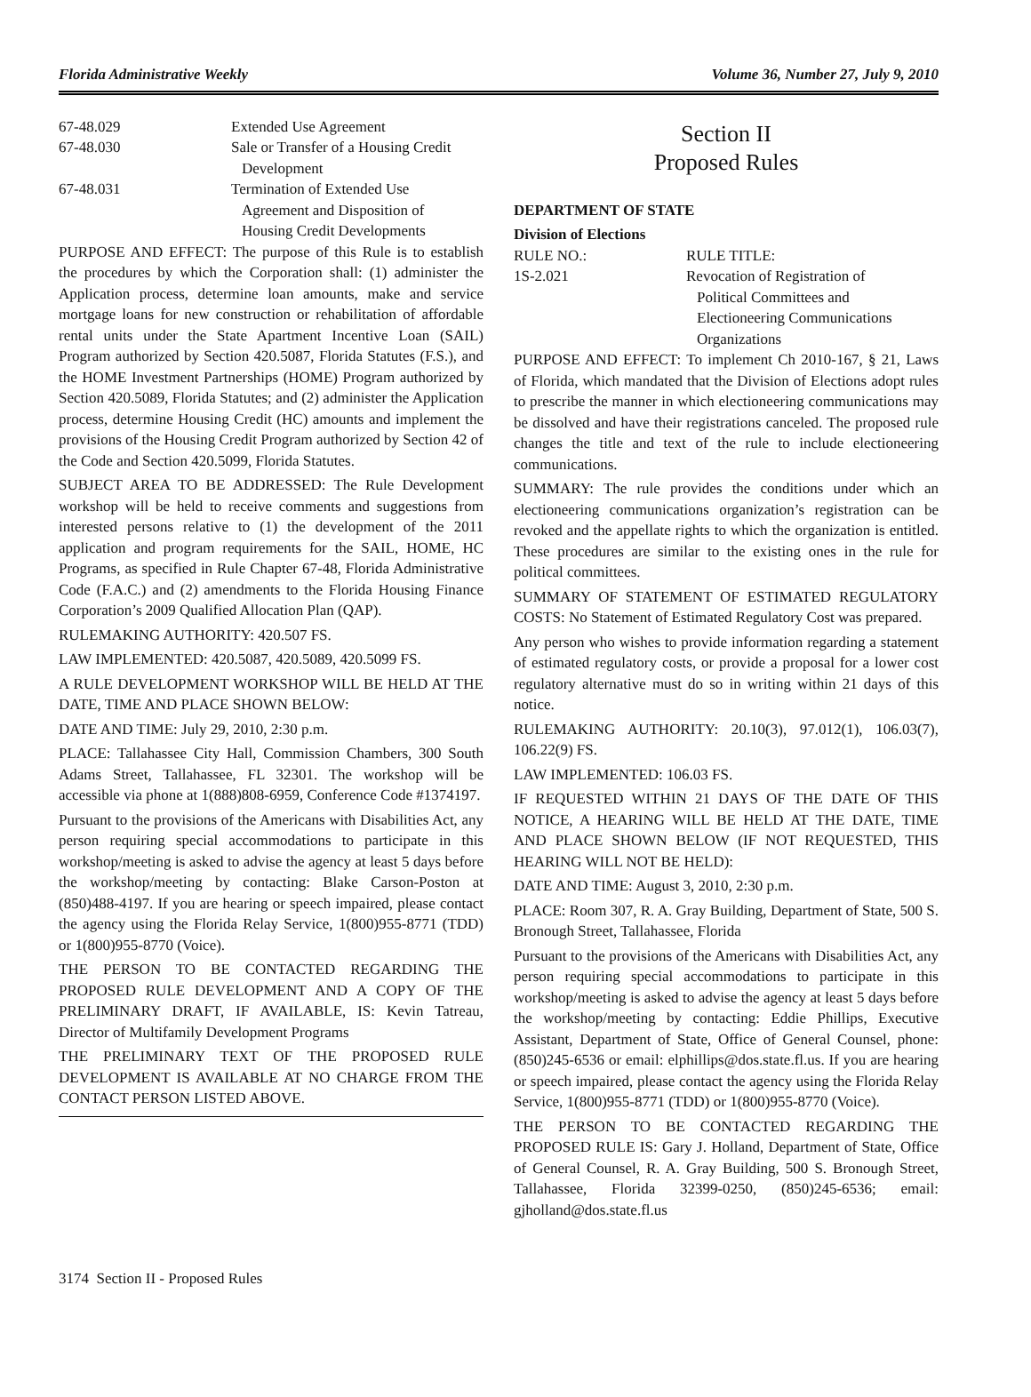Florida Administrative Weekly Volume 36, Number 27, July 9, 2010
67-48.029 Extended Use Agreement
67-48.030 Sale or Transfer of a Housing Credit
Development
67-48.031 Termination of Extended Use
Agreement and Disposition of
Housing Credit Developments
PURPOSE AND EFFECT: The purpose of this Rule is to establish the procedures by which the Corporation shall: (1) administer the Application process, determine loan amounts, make and service mortgage loans for new construction or rehabilitation of affordable rental units under the State Apartment Incentive Loan (SAIL) Program authorized by Section 420.5087, Florida Statutes (F.S.), and the HOME Investment Partnerships (HOME) Program authorized by Section 420.5089, Florida Statutes; and (2) administer the Application process, determine Housing Credit (HC) amounts and implement the provisions of the Housing Credit Program authorized by Section 42 of the Code and Section 420.5099, Florida Statutes.
SUBJECT AREA TO BE ADDRESSED: The Rule Development workshop will be held to receive comments and suggestions from interested persons relative to (1) the development of the 2011 application and program requirements for the SAIL, HOME, HC Programs, as specified in Rule Chapter 67-48, Florida Administrative Code (F.A.C.) and (2) amendments to the Florida Housing Finance Corporation’s 2009 Qualified Allocation Plan (QAP).
RULEMAKING AUTHORITY: 420.507 FS.
LAW IMPLEMENTED: 420.5087, 420.5089, 420.5099 FS.
A RULE DEVELOPMENT WORKSHOP WILL BE HELD AT THE DATE, TIME AND PLACE SHOWN BELOW:
DATE AND TIME: July 29, 2010, 2:30 p.m.
PLACE: Tallahassee City Hall, Commission Chambers, 300 South Adams Street, Tallahassee, FL 32301. The workshop will be accessible via phone at 1(888)808-6959, Conference Code #1374197.
Pursuant to the provisions of the Americans with Disabilities Act, any person requiring special accommodations to participate in this workshop/meeting is asked to advise the agency at least 5 days before the workshop/meeting by contacting: Blake Carson-Poston at (850)488-4197. If you are hearing or speech impaired, please contact the agency using the Florida Relay Service, 1(800)955-8771 (TDD) or 1(800)955-8770 (Voice).
THE PERSON TO BE CONTACTED REGARDING THE PROPOSED RULE DEVELOPMENT AND A COPY OF THE PRELIMINARY DRAFT, IF AVAILABLE, IS: Kevin Tatreau, Director of Multifamily Development Programs
THE PRELIMINARY TEXT OF THE PROPOSED RULE DEVELOPMENT IS AVAILABLE AT NO CHARGE FROM THE CONTACT PERSON LISTED ABOVE.
Section II
Proposed Rules
DEPARTMENT OF STATE
Division of Elections
RULE NO.: RULE TITLE:
1S-2.021 Revocation of Registration of
Political Committees and
Electioneering Communications
Organizations
PURPOSE AND EFFECT: To implement Ch 2010-167, § 21, Laws of Florida, which mandated that the Division of Elections adopt rules to prescribe the manner in which electioneering communications may be dissolved and have their registrations canceled. The proposed rule changes the title and text of the rule to include electioneering communications.
SUMMARY: The rule provides the conditions under which an electioneering communications organization’s registration can be revoked and the appellate rights to which the organization is entitled. These procedures are similar to the existing ones in the rule for political committees.
SUMMARY OF STATEMENT OF ESTIMATED REGULATORY COSTS: No Statement of Estimated Regulatory Cost was prepared.
Any person who wishes to provide information regarding a statement of estimated regulatory costs, or provide a proposal for a lower cost regulatory alternative must do so in writing within 21 days of this notice.
RULEMAKING AUTHORITY: 20.10(3), 97.012(1), 106.03(7), 106.22(9) FS.
LAW IMPLEMENTED: 106.03 FS.
IF REQUESTED WITHIN 21 DAYS OF THE DATE OF THIS NOTICE, A HEARING WILL BE HELD AT THE DATE, TIME AND PLACE SHOWN BELOW (IF NOT REQUESTED, THIS HEARING WILL NOT BE HELD):
DATE AND TIME: August 3, 2010, 2:30 p.m.
PLACE: Room 307, R. A. Gray Building, Department of State, 500 S. Bronough Street, Tallahassee, Florida
Pursuant to the provisions of the Americans with Disabilities Act, any person requiring special accommodations to participate in this workshop/meeting is asked to advise the agency at least 5 days before the workshop/meeting by contacting: Eddie Phillips, Executive Assistant, Department of State, Office of General Counsel, phone: (850)245-6536 or email: elphillips@dos.state.fl.us. If you are hearing or speech impaired, please contact the agency using the Florida Relay Service, 1(800)955-8771 (TDD) or 1(800)955-8770 (Voice).
THE PERSON TO BE CONTACTED REGARDING THE PROPOSED RULE IS: Gary J. Holland, Department of State, Office of General Counsel, R. A. Gray Building, 500 S. Bronough Street, Tallahassee, Florida 32399-0250, (850)245-6536; email: gjholland@dos.state.fl.us
3174 Section II - Proposed Rules